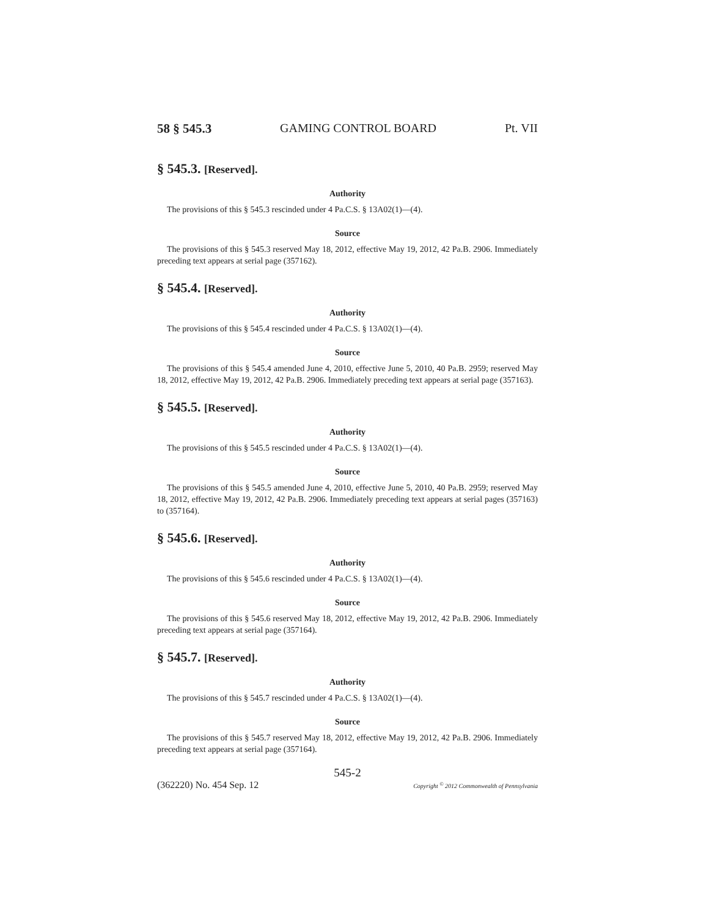58 § 545.3 GAMING CONTROL BOARD Pt. VII
§ 545.3. [Reserved].
Authority
The provisions of this § 545.3 rescinded under 4 Pa.C.S. § 13A02(1)—(4).
Source
The provisions of this § 545.3 reserved May 18, 2012, effective May 19, 2012, 42 Pa.B. 2906. Immediately preceding text appears at serial page (357162).
§ 545.4. [Reserved].
Authority
The provisions of this § 545.4 rescinded under 4 Pa.C.S. § 13A02(1)—(4).
Source
The provisions of this § 545.4 amended June 4, 2010, effective June 5, 2010, 40 Pa.B. 2959; reserved May 18, 2012, effective May 19, 2012, 42 Pa.B. 2906. Immediately preceding text appears at serial page (357163).
§ 545.5. [Reserved].
Authority
The provisions of this § 545.5 rescinded under 4 Pa.C.S. § 13A02(1)—(4).
Source
The provisions of this § 545.5 amended June 4, 2010, effective June 5, 2010, 40 Pa.B. 2959; reserved May 18, 2012, effective May 19, 2012, 42 Pa.B. 2906. Immediately preceding text appears at serial pages (357163) to (357164).
§ 545.6. [Reserved].
Authority
The provisions of this § 545.6 rescinded under 4 Pa.C.S. § 13A02(1)—(4).
Source
The provisions of this § 545.6 reserved May 18, 2012, effective May 19, 2012, 42 Pa.B. 2906. Immediately preceding text appears at serial page (357164).
§ 545.7. [Reserved].
Authority
The provisions of this § 545.7 rescinded under 4 Pa.C.S. § 13A02(1)—(4).
Source
The provisions of this § 545.7 reserved May 18, 2012, effective May 19, 2012, 42 Pa.B. 2906. Immediately preceding text appears at serial page (357164).
545-2
(362220) No. 454 Sep. 12 Copyright <sup>©</sup> 2012 Commonwealth of Pennsylvania